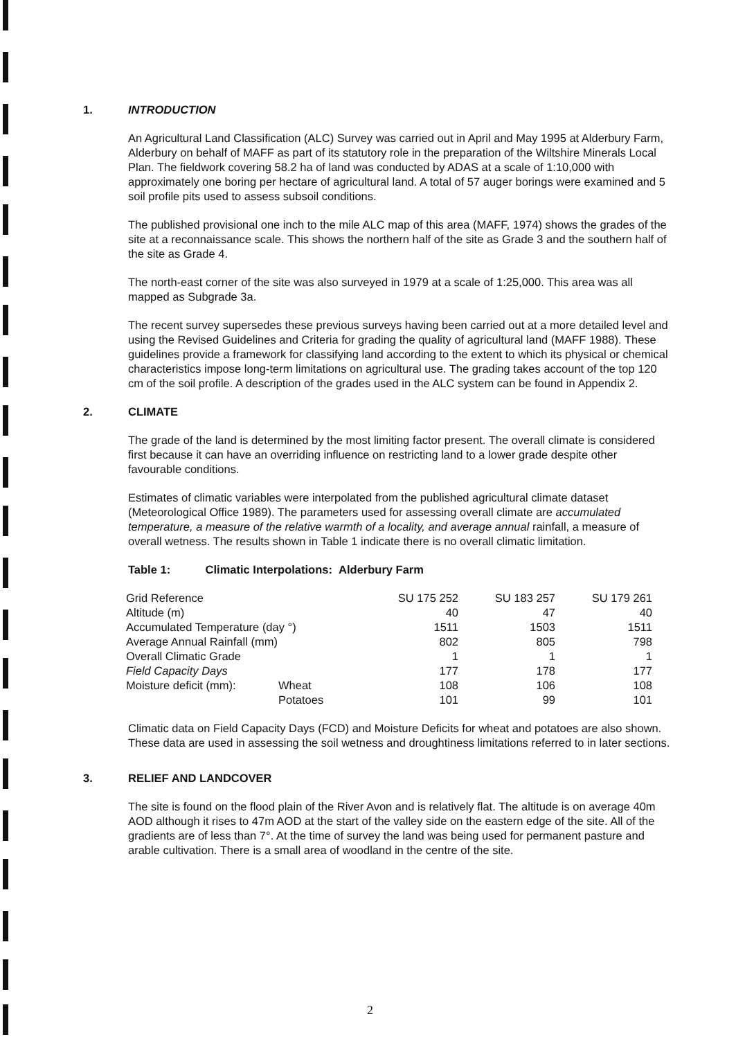1. INTRODUCTION
An Agricultural Land Classification (ALC) Survey was carried out in April and May 1995 at Alderbury Farm, Alderbury on behalf of MAFF as part of its statutory role in the preparation of the Wiltshire Minerals Local Plan. The fieldwork covering 58.2 ha of land was conducted by ADAS at a scale of 1:10,000 with approximately one boring per hectare of agricultural land. A total of 57 auger borings were examined and 5 soil profile pits used to assess subsoil conditions.
The published provisional one inch to the mile ALC map of this area (MAFF, 1974) shows the grades of the site at a reconnaissance scale. This shows the northern half of the site as Grade 3 and the southern half of the site as Grade 4.
The north-east corner of the site was also surveyed in 1979 at a scale of 1:25,000. This area was all mapped as Subgrade 3a.
The recent survey supersedes these previous surveys having been carried out at a more detailed level and using the Revised Guidelines and Criteria for grading the quality of agricultural land (MAFF 1988). These guidelines provide a framework for classifying land according to the extent to which its physical or chemical characteristics impose long-term limitations on agricultural use. The grading takes account of the top 120 cm of the soil profile. A description of the grades used in the ALC system can be found in Appendix 2.
2. CLIMATE
The grade of the land is determined by the most limiting factor present. The overall climate is considered first because it can have an overriding influence on restricting land to a lower grade despite other favourable conditions.
Estimates of climatic variables were interpolated from the published agricultural climate dataset (Meteorological Office 1989). The parameters used for assessing overall climate are accumulated temperature, a measure of the relative warmth of a locality, and average annual rainfall, a measure of overall wetness. The results shown in Table 1 indicate there is no overall climatic limitation.
Table 1: Climatic Interpolations: Alderbury Farm
| Grid Reference | | SU 175 252 | SU 183 257 | SU 179 261 |
| Altitude (m) | | 40 | 47 | 40 |
| Accumulated Temperature (day °) | | 1511 | 1503 | 1511 |
| Average Annual Rainfall (mm) | | 802 | 805 | 798 |
| Overall Climatic Grade | | 1 | 1 | 1 |
| Field Capacity Days | | 177 | 178 | 177 |
| Moisture deficit (mm): | Wheat | 108 | 106 | 108 |
| | Potatoes | 101 | 99 | 101 |
Climatic data on Field Capacity Days (FCD) and Moisture Deficits for wheat and potatoes are also shown. These data are used in assessing the soil wetness and droughtiness limitations referred to in later sections.
3. RELIEF AND LANDCOVER
The site is found on the flood plain of the River Avon and is relatively flat. The altitude is on average 40m AOD although it rises to 47m AOD at the start of the valley side on the eastern edge of the site. All of the gradients are of less than 7°. At the time of survey the land was being used for permanent pasture and arable cultivation. There is a small area of woodland in the centre of the site.
2